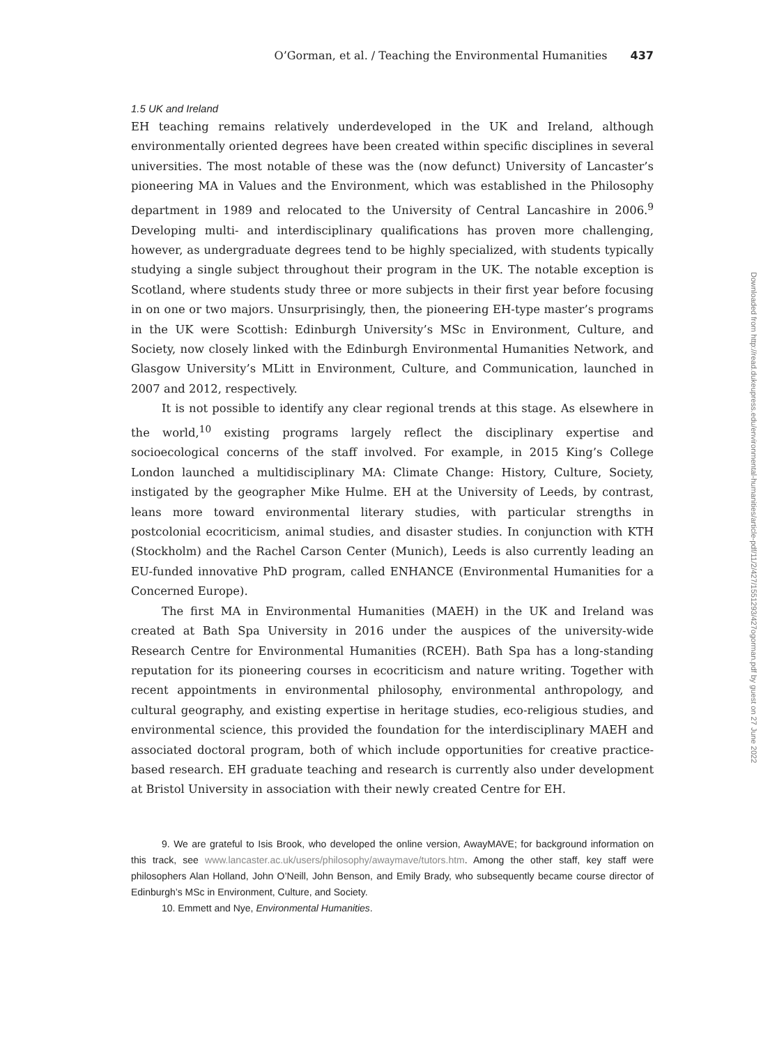O’Gorman, et al. / Teaching the Environmental Humanities 437
1.5 UK and Ireland
EH teaching remains relatively underdeveloped in the UK and Ireland, although environmentally oriented degrees have been created within specific disciplines in several universities. The most notable of these was the (now defunct) University of Lancaster’s pioneering MA in Values and the Environment, which was established in the Philosophy department in 1989 and relocated to the University of Central Lancashire in 2006.<sup>9</sup> Developing multi- and interdisciplinary qualifications has proven more challenging, however, as undergraduate degrees tend to be highly specialized, with students typically studying a single subject throughout their program in the UK. The notable exception is Scotland, where students study three or more subjects in their first year before focusing in on one or two majors. Unsurprisingly, then, the pioneering EH-type master’s programs in the UK were Scottish: Edinburgh University’s MSc in Environment, Culture, and Society, now closely linked with the Edinburgh Environmental Humanities Network, and Glasgow University’s MLitt in Environment, Culture, and Communication, launched in 2007 and 2012, respectively.
It is not possible to identify any clear regional trends at this stage. As elsewhere in the world,<sup>10</sup> existing programs largely reflect the disciplinary expertise and socioecological concerns of the staff involved. For example, in 2015 King’s College London launched a multidisciplinary MA: Climate Change: History, Culture, Society, instigated by the geographer Mike Hulme. EH at the University of Leeds, by contrast, leans more toward environmental literary studies, with particular strengths in postcolonial ecocriticism, animal studies, and disaster studies. In conjunction with KTH (Stockholm) and the Rachel Carson Center (Munich), Leeds is also currently leading an EU-funded innovative PhD program, called ENHANCE (Environmental Humanities for a Concerned Europe).
The first MA in Environmental Humanities (MAEH) in the UK and Ireland was created at Bath Spa University in 2016 under the auspices of the university-wide Research Centre for Environmental Humanities (RCEH). Bath Spa has a long-standing reputation for its pioneering courses in ecocriticism and nature writing. Together with recent appointments in environmental philosophy, environmental anthropology, and cultural geography, and existing expertise in heritage studies, eco-religious studies, and environmental science, this provided the foundation for the interdisciplinary MAEH and associated doctoral program, both of which include opportunities for creative practice-based research. EH graduate teaching and research is currently also under development at Bristol University in association with their newly created Centre for EH.
9. We are grateful to Isis Brook, who developed the online version, AwayMAVE; for background information on this track, see www.lancaster.ac.uk/users/philosophy/awaymave/tutors.htm. Among the other staff, key staff were philosophers Alan Holland, John O’Neill, John Benson, and Emily Brady, who subsequently became course director of Edinburgh’s MSc in Environment, Culture, and Society.
10. Emmett and Nye, Environmental Humanities.
Downloaded from http://read.dukeupress.edu/environmental-humanities/article-pdf/11/2/427/1551293/427ogorman.pdf by guest on 27 June 2022